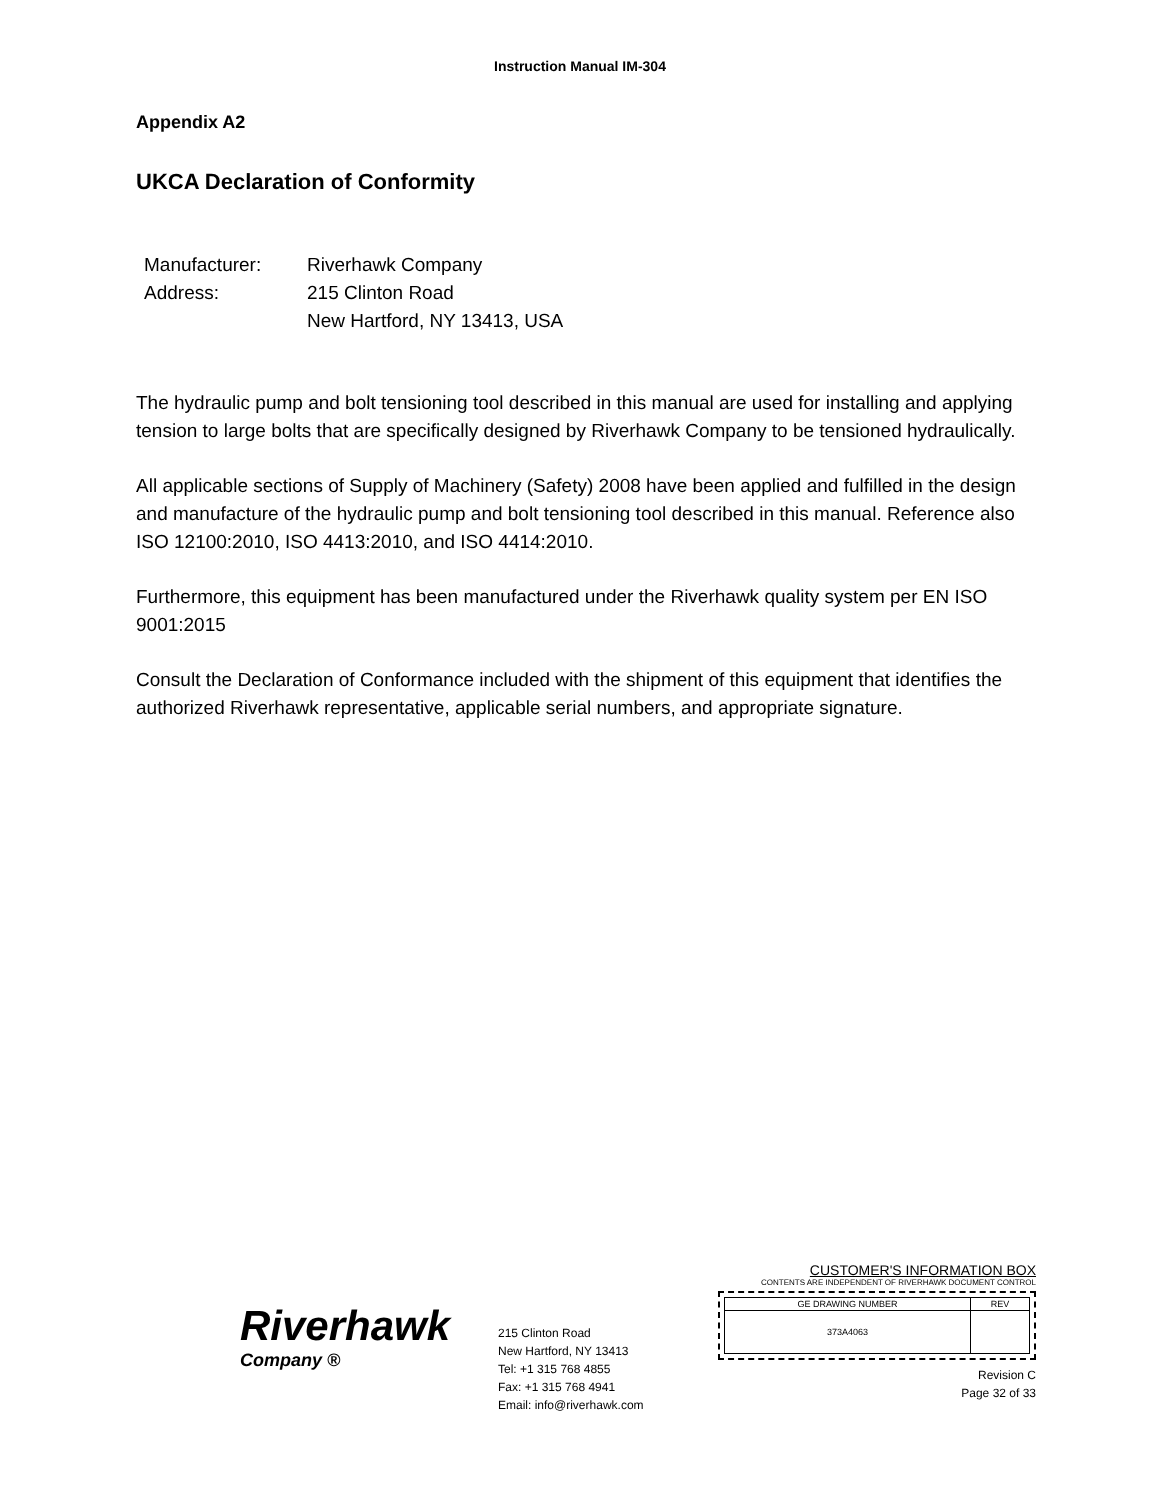Instruction Manual IM-304
Appendix A2
UKCA Declaration of Conformity
| Manufacturer: | Riverhawk Company |
| Address: | 215 Clinton Road |
| | New Hartford, NY 13413, USA |
The hydraulic pump and bolt tensioning tool described in this manual are used for installing and applying tension to large bolts that are specifically designed by Riverhawk Company to be tensioned hydraulically.
All applicable sections of Supply of Machinery (Safety) 2008 have been applied and fulfilled in the design and manufacture of the hydraulic pump and bolt tensioning tool described in this manual. Reference also ISO 12100:2010, ISO 4413:2010, and ISO 4414:2010.
Furthermore, this equipment has been manufactured under the Riverhawk quality system per EN ISO 9001:2015
Consult the Declaration of Conformance included with the shipment of this equipment that identifies the authorized Riverhawk representative, applicable serial numbers, and appropriate signature.
Riverhawk
Company ®
215 Clinton Road
New Hartford, NY 13413
Tel: +1 315 768 4855
Fax: +1 315 768 4941
Email: info@riverhawk.com
CUSTOMER'S INFORMATION BOX
CONTENTS ARE INDEPENDENT OF RIVERHAWK DOCUMENT CONTROL
| GE DRAWING NUMBER | REV |
| --- | --- |
| 373A4063 | |
Revision C
Page 32 of 33